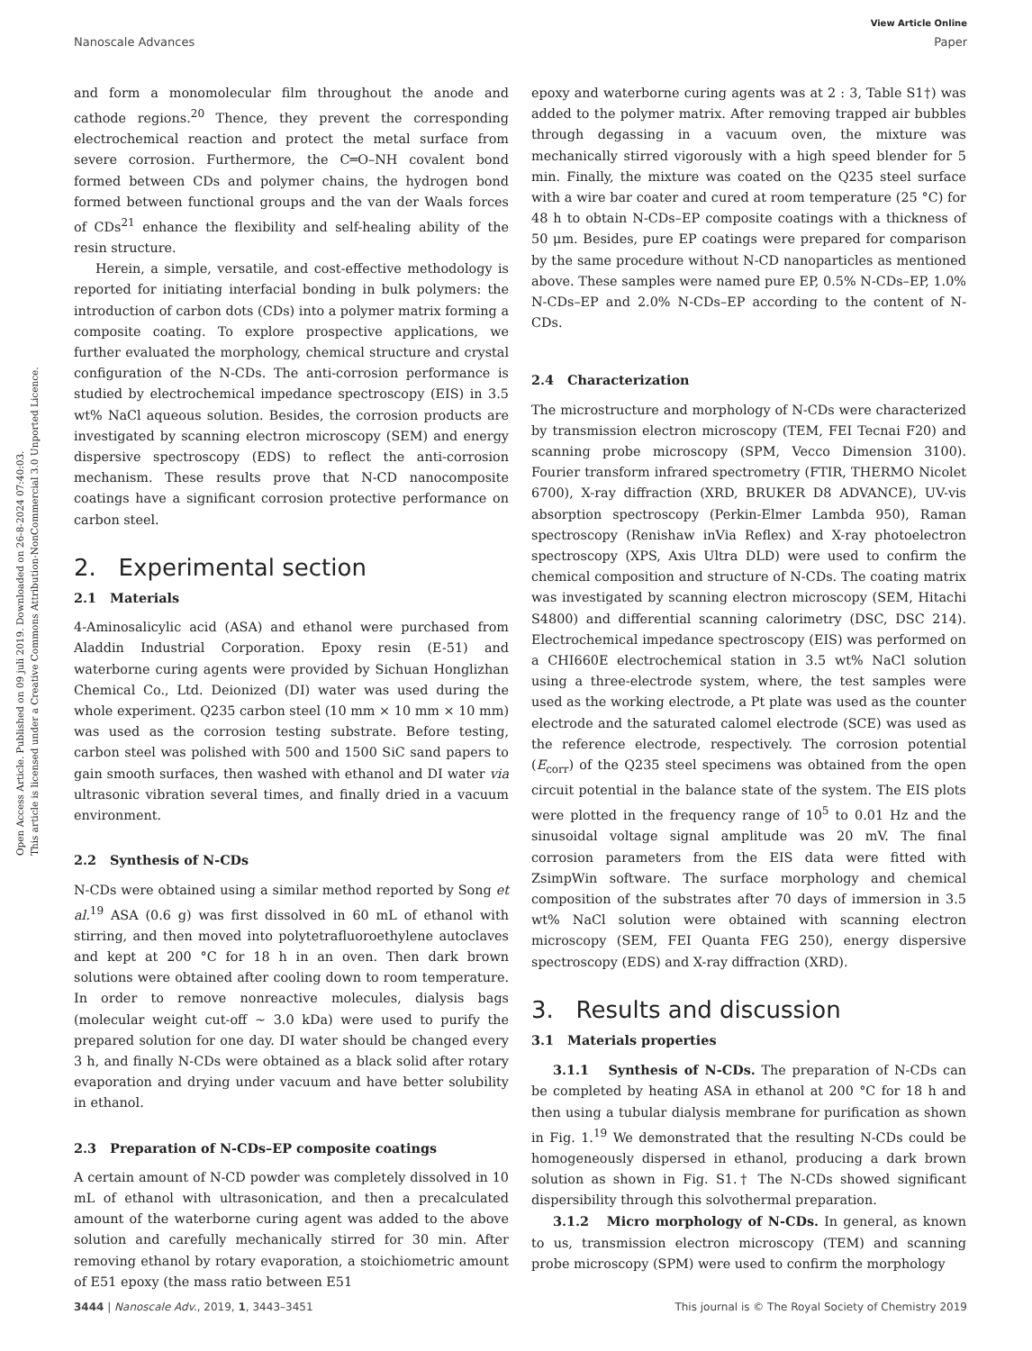Open Access Article. Published on 09 juli 2019. Downloaded on 26-8-2024 07:40:03.
This article is licensed under a Creative Commons Attribution-NonCommercial 3.0 Unported Licence.
View Article Online
Nanoscale Advances Paper
and form a monomolecular film throughout the anode and cathode regions.<sup>20</sup> Thence, they prevent the corresponding electrochemical reaction and protect the metal surface from severe corrosion. Furthermore, the C═O–NH covalent bond formed between CDs and polymer chains, the hydrogen bond formed between functional groups and the van der Waals forces of CDs<sup>21</sup> enhance the flexibility and self-healing ability of the resin structure.
Herein, a simple, versatile, and cost-effective methodology is reported for initiating interfacial bonding in bulk polymers: the introduction of carbon dots (CDs) into a polymer matrix forming a composite coating. To explore prospective applications, we further evaluated the morphology, chemical structure and crystal configuration of the N-CDs. The anti-corrosion performance is studied by electrochemical impedance spectroscopy (EIS) in 3.5 wt% NaCl aqueous solution. Besides, the corrosion products are investigated by scanning electron microscopy (SEM) and energy dispersive spectroscopy (EDS) to reflect the anti-corrosion mechanism. These results prove that N-CD nanocomposite coatings have a significant corrosion protective performance on carbon steel.
2. Experimental section
2.1 Materials
4-Aminosalicylic acid (ASA) and ethanol were purchased from Aladdin Industrial Corporation. Epoxy resin (E-51) and waterborne curing agents were provided by Sichuan Honglizhan Chemical Co., Ltd. Deionized (DI) water was used during the whole experiment. Q235 carbon steel (10 mm × 10 mm × 10 mm) was used as the corrosion testing substrate. Before testing, carbon steel was polished with 500 and 1500 SiC sand papers to gain smooth surfaces, then washed with ethanol and DI water via ultrasonic vibration several times, and finally dried in a vacuum environment.
2.2 Synthesis of N-CDs
N-CDs were obtained using a similar method reported by Song et al.<sup>19</sup> ASA (0.6 g) was first dissolved in 60 mL of ethanol with stirring, and then moved into polytetrafluoroethylene autoclaves and kept at 200 °C for 18 h in an oven. Then dark brown solutions were obtained after cooling down to room temperature. In order to remove nonreactive molecules, dialysis bags (molecular weight cut-off ∼ 3.0 kDa) were used to purify the prepared solution for one day. DI water should be changed every 3 h, and finally N-CDs were obtained as a black solid after rotary evaporation and drying under vacuum and have better solubility in ethanol.
2.3 Preparation of N-CDs–EP composite coatings
A certain amount of N-CD powder was completely dissolved in 10 mL of ethanol with ultrasonication, and then a precalculated amount of the waterborne curing agent was added to the above solution and carefully mechanically stirred for 30 min. After removing ethanol by rotary evaporation, a stoichiometric amount of E51 epoxy (the mass ratio between E51
epoxy and waterborne curing agents was at 2 : 3, Table S1†) was added to the polymer matrix. After removing trapped air bubbles through degassing in a vacuum oven, the mixture was mechanically stirred vigorously with a high speed blender for 5 min. Finally, the mixture was coated on the Q235 steel surface with a wire bar coater and cured at room temperature (25 °C) for 48 h to obtain N-CDs–EP composite coatings with a thickness of 50 μm. Besides, pure EP coatings were prepared for comparison by the same procedure without N-CD nanoparticles as mentioned above. These samples were named pure EP, 0.5% N-CDs–EP, 1.0% N-CDs–EP and 2.0% N-CDs–EP according to the content of N-CDs.
2.4 Characterization
The microstructure and morphology of N-CDs were characterized by transmission electron microscopy (TEM, FEI Tecnai F20) and scanning probe microscopy (SPM, Vecco Dimension 3100). Fourier transform infrared spectrometry (FTIR, THERMO Nicolet 6700), X-ray diffraction (XRD, BRUKER D8 ADVANCE), UV-vis absorption spectroscopy (Perkin-Elmer Lambda 950), Raman spectroscopy (Renishaw inVia Reflex) and X-ray photoelectron spectroscopy (XPS, Axis Ultra DLD) were used to confirm the chemical composition and structure of N-CDs. The coating matrix was investigated by scanning electron microscopy (SEM, Hitachi S4800) and differential scanning calorimetry (DSC, DSC 214). Electrochemical impedance spectroscopy (EIS) was performed on a CHI660E electrochemical station in 3.5 wt% NaCl solution using a three-electrode system, where, the test samples were used as the working electrode, a Pt plate was used as the counter electrode and the saturated calomel electrode (SCE) was used as the reference electrode, respectively. The corrosion potential (E<sub>corr</sub>) of the Q235 steel specimens was obtained from the open circuit potential in the balance state of the system. The EIS plots were plotted in the frequency range of 10<sup>5</sup> to 0.01 Hz and the sinusoidal voltage signal amplitude was 20 mV. The final corrosion parameters from the EIS data were fitted with ZsimpWin software. The surface morphology and chemical composition of the substrates after 70 days of immersion in 3.5 wt% NaCl solution were obtained with scanning electron microscopy (SEM, FEI Quanta FEG 250), energy dispersive spectroscopy (EDS) and X-ray diffraction (XRD).
3. Results and discussion
3.1 Materials properties
3.1.1 Synthesis of N-CDs. The preparation of N-CDs can be completed by heating ASA in ethanol at 200 °C for 18 h and then using a tubular dialysis membrane for purification as shown in Fig. 1.<sup>19</sup> We demonstrated that the resulting N-CDs could be homogeneously dispersed in ethanol, producing a dark brown solution as shown in Fig. S1.† The N-CDs showed significant dispersibility through this solvothermal preparation.
3.1.2 Micro morphology of N-CDs. In general, as known to us, transmission electron microscopy (TEM) and scanning probe microscopy (SPM) were used to confirm the morphology
3444 | Nanoscale Adv., 2019, 1, 3443–3451 This journal is © The Royal Society of Chemistry 2019